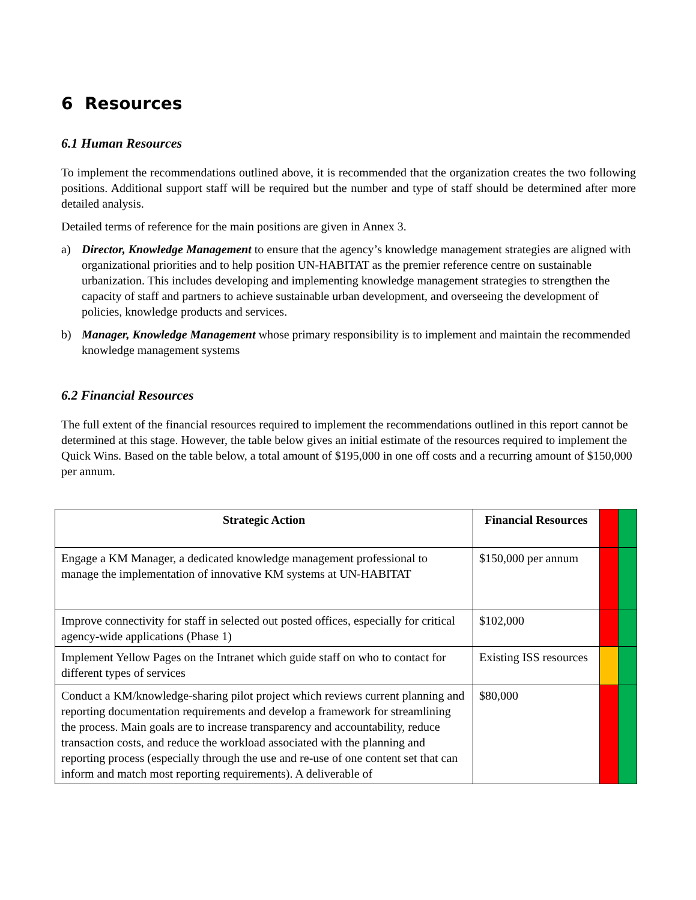6 Resources
6.1 Human Resources
To implement the recommendations outlined above, it is recommended that the organization creates the two following positions. Additional support staff will be required but the number and type of staff should be determined after more detailed analysis.
Detailed terms of reference for the main positions are given in Annex 3.
a) Director, Knowledge Management to ensure that the agency’s knowledge management strategies are aligned with organizational priorities and to help position UN-HABITAT as the premier reference centre on sustainable urbanization. This includes developing and implementing knowledge management strategies to strengthen the capacity of staff and partners to achieve sustainable urban development, and overseeing the development of policies, knowledge products and services.
b) Manager, Knowledge Management whose primary responsibility is to implement and maintain the recommended knowledge management systems
6.2 Financial Resources
The full extent of the financial resources required to implement the recommendations outlined in this report cannot be determined at this stage. However, the table below gives an initial estimate of the resources required to implement the Quick Wins. Based on the table below, a total amount of $195,000 in one off costs and a recurring amount of $150,000 per annum.
| Strategic Action | Financial Resources | | |
| Engage a KM Manager, a dedicated knowledge management professional to manage the implementation of innovative KM systems at UN-HABITAT | $150,000 per annum | | |
| Improve connectivity for staff in selected out posted offices, especially for critical agency-wide applications (Phase 1) | $102,000 | | |
| Implement Yellow Pages on the Intranet which guide staff on who to contact for different types of services | Existing ISS resources | | |
| Conduct a KM/knowledge-sharing pilot project which reviews current planning and reporting documentation requirements and develop a framework for streamlining the process. Main goals are to increase transparency and accountability, reduce transaction costs, and reduce the workload associated with the planning and reporting process (especially through the use and re-use of one content set that can inform and match most reporting requirements). A deliverable of | $80,000 | | |